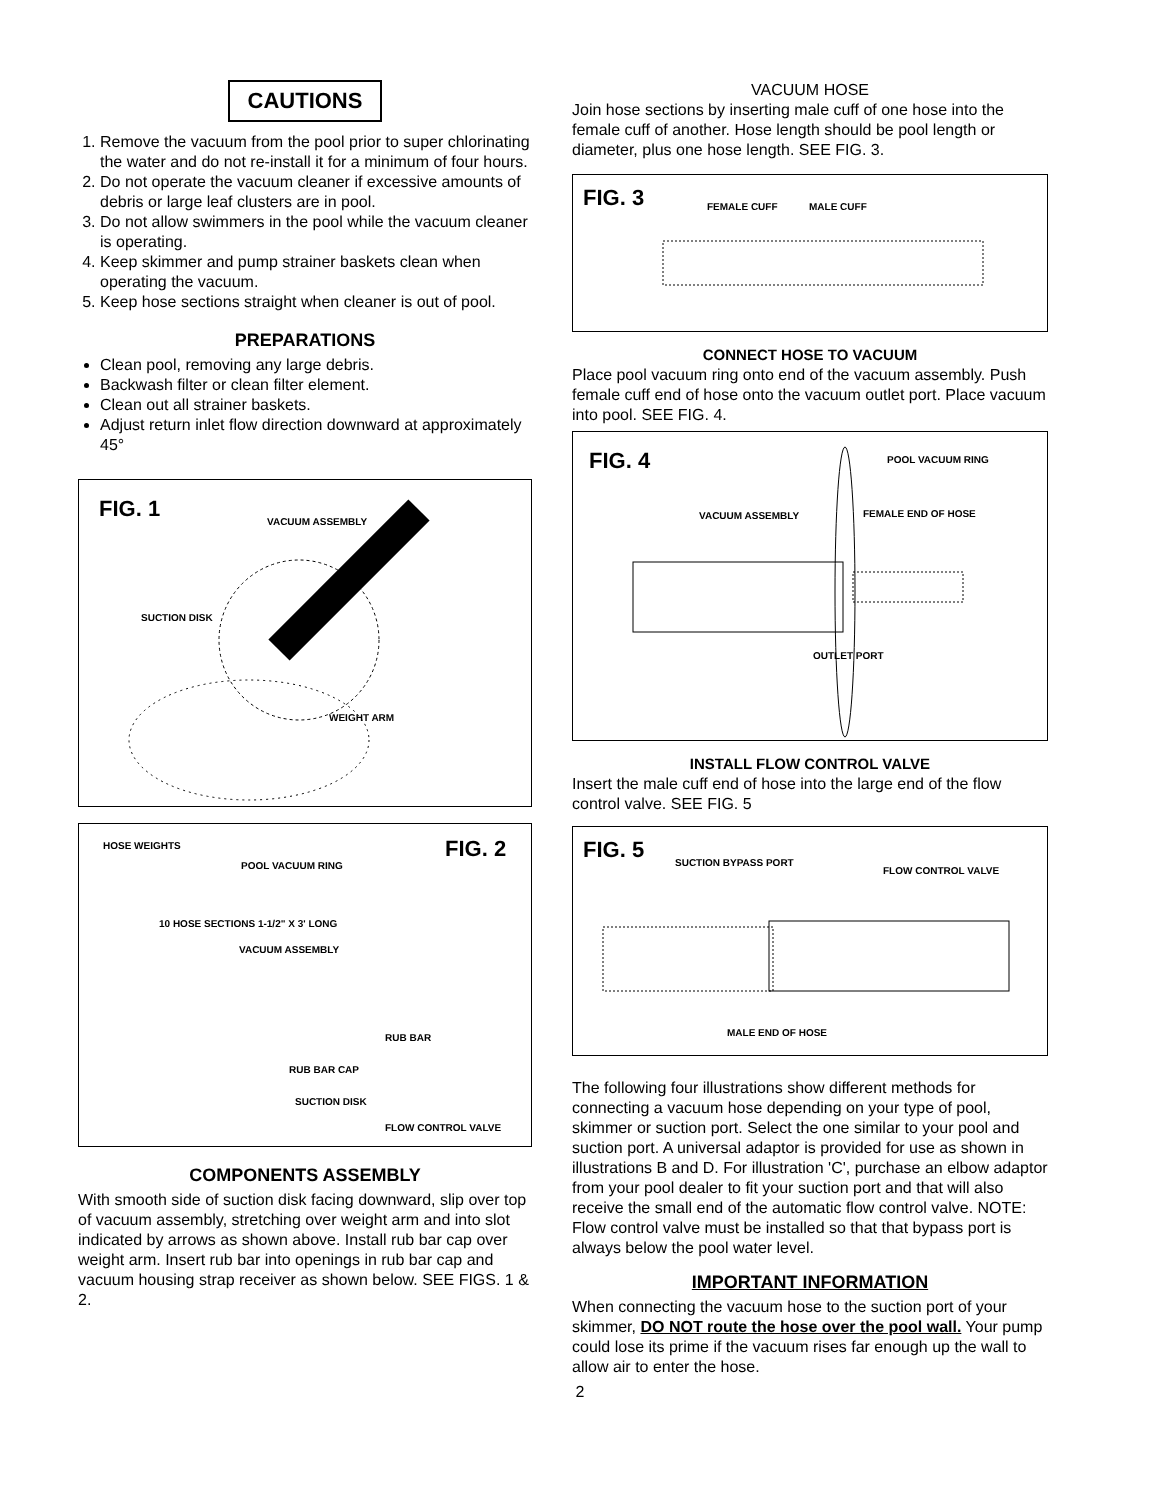CAUTIONS
1. Remove the vacuum from the pool prior to super chlorinating the water and do not re-install it for a minimum of four hours.
2. Do not operate the vacuum cleaner if excessive amounts of debris or large leaf clusters are in pool.
3. Do not allow swimmers in the pool while the vacuum cleaner is operating.
4. Keep skimmer and pump strainer baskets clean when operating the vacuum.
5. Keep hose sections straight when cleaner is out of pool.
PREPARATIONS
Clean pool, removing any large debris.
Backwash filter or clean filter element.
Clean out all strainer baskets.
Adjust return inlet flow direction downward at approximately 45°
FIG. 1 VACUUM ASSEMBLY
SUCTION DISK
WEIGHT ARM
HOSE WEIGHTS FIG. 2
POOL VACUUM RING
10 HOSE SECTIONS 1-1/2" X 3' LONG
VACUUM ASSEMBLY
RUB BAR
RUB BAR CAP
SUCTION DISK
FLOW CONTROL VALVE
COMPONENTS ASSEMBLY
With smooth side of suction disk facing downward, slip over top of vacuum assembly, stretching over weight arm and into slot indicated by arrows as shown above. Install rub bar cap over weight arm. Insert rub bar into openings in rub bar cap and vacuum housing strap receiver as shown below. SEE FIGS. 1 & 2.
VACUUM HOSE
Join hose sections by inserting male cuff of one hose into the female cuff of another. Hose length should be pool length or diameter, plus one hose length. SEE FIG. 3.
FIG. 3 FEMALE CUFF MALE CUFF
CONNECT HOSE TO VACUUM
Place pool vacuum ring onto end of the vacuum assembly. Push female cuff end of hose onto the vacuum outlet port. Place vacuum into pool. SEE FIG. 4.
FIG. 4 POOL VACUUM RING
FEMALE END OF HOSE VACUUM ASSEMBLY
OUTLET PORT
INSTALL FLOW CONTROL VALVE
Insert the male cuff end of hose into the large end of the flow control valve. SEE FIG. 5
FIG. 5 SUCTION BYPASS PORT
FLOW CONTROL VALVE
MALE END OF HOSE
The following four illustrations show different methods for connecting a vacuum hose depending on your type of pool, skimmer or suction port. Select the one similar to your pool and suction port. A universal adaptor is provided for use as shown in illustrations B and D. For illustration 'C', purchase an elbow adaptor from your pool dealer to fit your suction port and that will also receive the small end of the automatic flow control valve. NOTE: Flow control valve must be installed so that that bypass port is always below the pool water level.
IMPORTANT INFORMATION
When connecting the vacuum hose to the suction port of your skimmer, DO NOT route the hose over the pool wall. Your pump could lose its prime if the vacuum rises far enough up the wall to allow air to enter the hose.
2